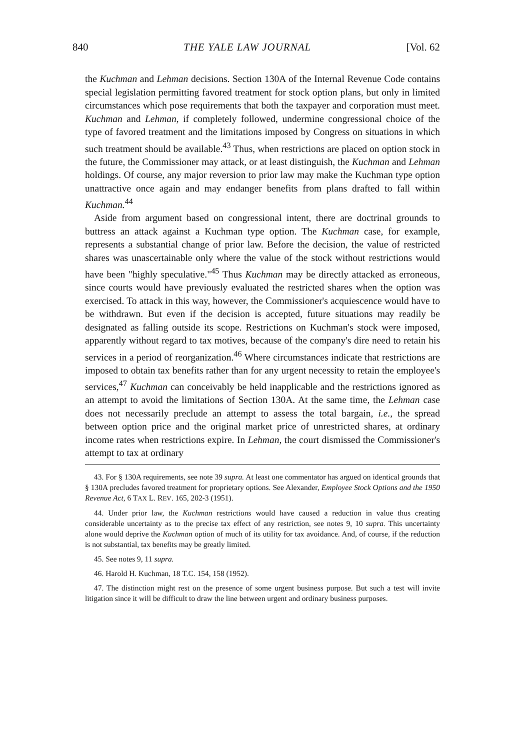840 THE YALE LAW JOURNAL [Vol. 62
the Kuchman and Lehman decisions. Section 130A of the Internal Revenue Code contains special legislation permitting favored treatment for stock option plans, but only in limited circumstances which pose requirements that both the taxpayer and corporation must meet. Kuchman and Lehman, if completely followed, undermine congressional choice of the type of favored treatment and the limitations imposed by Congress on situations in which such treatment should be available.<sup>43</sup> Thus, when restrictions are placed on option stock in the future, the Commissioner may attack, or at least distinguish, the Kuchman and Lehman holdings. Of course, any major reversion to prior law may make the Kuchman type option unattractive once again and may endanger benefits from plans drafted to fall within Kuchman.<sup>44</sup>
Aside from argument based on congressional intent, there are doctrinal grounds to buttress an attack against a Kuchman type option. The Kuchman case, for example, represents a substantial change of prior law. Before the decision, the value of restricted shares was unascertainable only where the value of the stock without restrictions would have been "highly speculative."<sup>45</sup> Thus Kuchman may be directly attacked as erroneous, since courts would have previously evaluated the restricted shares when the option was exercised. To attack in this way, however, the Commissioner's acquiescence would have to be withdrawn. But even if the decision is accepted, future situations may readily be designated as falling outside its scope. Restrictions on Kuchman's stock were imposed, apparently without regard to tax motives, because of the company's dire need to retain his services in a period of reorganization.<sup>46</sup> Where circumstances indicate that restrictions are imposed to obtain tax benefits rather than for any urgent necessity to retain the employee's services,<sup>47</sup> Kuchman can conceivably be held inapplicable and the restrictions ignored as an attempt to avoid the limitations of Section 130A. At the same time, the Lehman case does not necessarily preclude an attempt to assess the total bargain, i.e., the spread between option price and the original market price of unrestricted shares, at ordinary income rates when restrictions expire. In Lehman, the court dismissed the Commissioner's attempt to tax at ordinary
43. For § 130A requirements, see note 39 supra. At least one commentator has argued on identical grounds that § 130A precludes favored treatment for proprietary options. See Alexander, Employee Stock Options and the 1950 Revenue Act, 6 TAX L. REV. 165, 202-3 (1951).
44. Under prior law, the Kuchman restrictions would have caused a reduction in value thus creating considerable uncertainty as to the precise tax effect of any restriction, see notes 9, 10 supra. This uncertainty alone would deprive the Kuchman option of much of its utility for tax avoidance. And, of course, if the reduction is not substantial, tax benefits may be greatly limited.
45. See notes 9, 11 supra.
46. Harold H. Kuchman, 18 T.C. 154, 158 (1952).
47. The distinction might rest on the presence of some urgent business purpose. But such a test will invite litigation since it will be difficult to draw the line between urgent and ordinary business purposes.